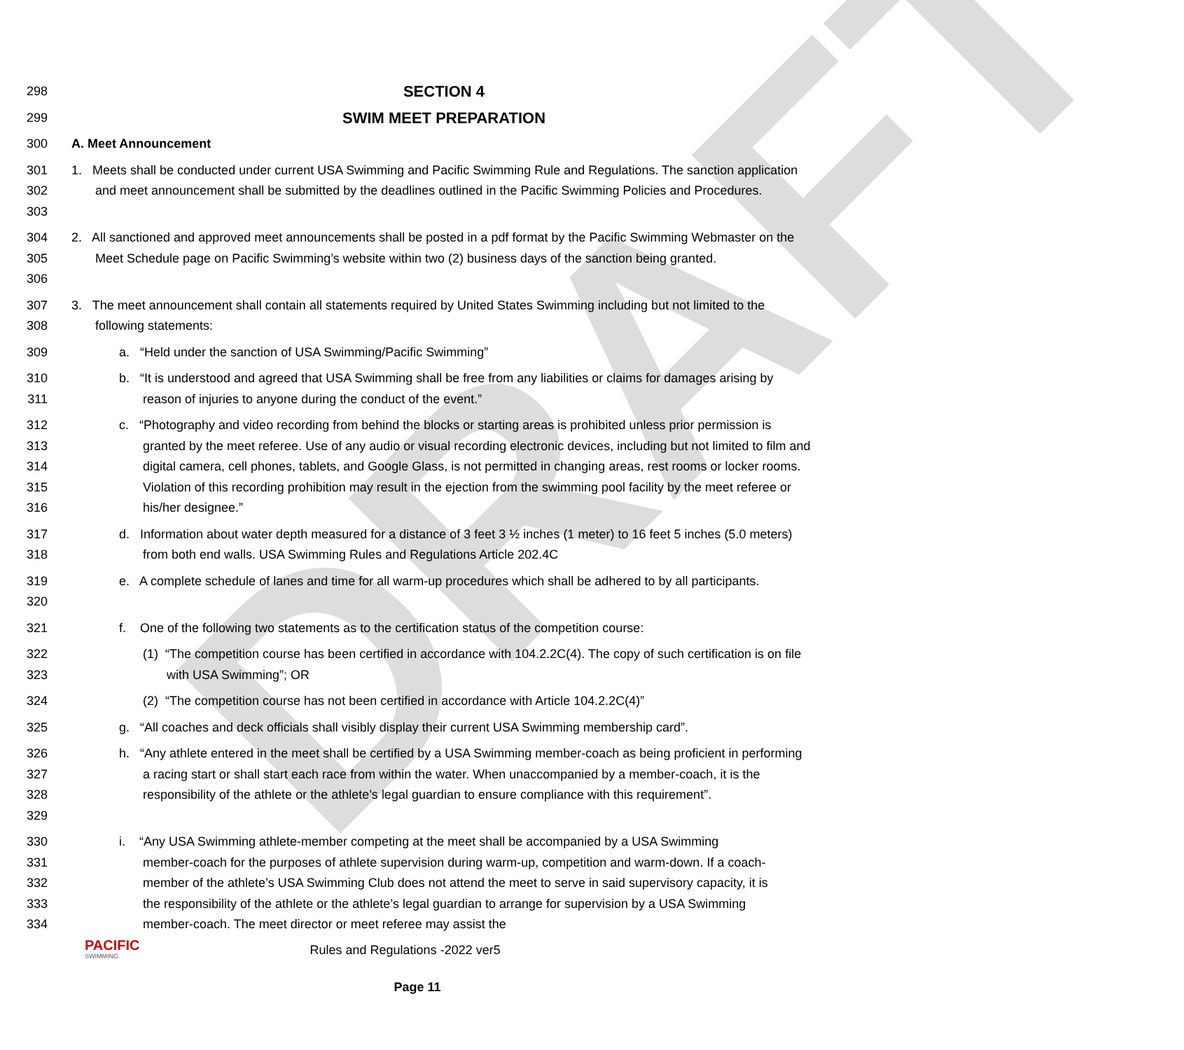DRAFT
298 SECTION 4
299 SWIM MEET PREPARATION
300 A. Meet Announcement
301
302
303 1. Meets shall be conducted under current USA Swimming and Pacific Swimming Rule and Regulations. The sanction application and meet announcement shall be submitted by the deadlines outlined in the Pacific Swimming Policies and Procedures.
304
305
306 2. All sanctioned and approved meet announcements shall be posted in a pdf format by the Pacific Swimming Webmaster on the Meet Schedule page on Pacific Swimming’s website within two (2) business days of the sanction being granted.
307
308 3. The meet announcement shall contain all statements required by United States Swimming including but not limited to the following statements:
309 a. “Held under the sanction of USA Swimming/Pacific Swimming”
310
311 b. “It is understood and agreed that USA Swimming shall be free from any liabilities or claims for damages arising by reason of injuries to anyone during the conduct of the event.”
312
313
314
315
316 c. “Photography and video recording from behind the blocks or starting areas is prohibited unless prior permission is granted by the meet referee. Use of any audio or visual recording electronic devices, including but not limited to film and digital camera, cell phones, tablets, and Google Glass, is not permitted in changing areas, rest rooms or locker rooms. Violation of this recording prohibition may result in the ejection from the swimming pool facility by the meet referee or his/her designee.”
317
318 d. Information about water depth measured for a distance of 3 feet 3 ½ inches (1 meter) to 16 feet 5 inches (5.0 meters) from both end walls. USA Swimming Rules and Regulations Article 202.4C
319
320 e. A complete schedule of lanes and time for all warm-up procedures which shall be adhered to by all participants.
321 f. One of the following two statements as to the certification status of the competition course:
322
323 (1) “The competition course has been certified in accordance with 104.2.2C(4). The copy of such certification is on file with USA Swimming”; OR
324 (2) “The competition course has not been certified in accordance with Article 104.2.2C(4)”
325 g. “All coaches and deck officials shall visibly display their current USA Swimming membership card”.
326
327
328
329 h. “Any athlete entered in the meet shall be certified by a USA Swimming member-coach as being proficient in performing a racing start or shall start each race from within the water. When unaccompanied by a member-coach, it is the responsibility of the athlete or the athlete’s legal guardian to ensure compliance with this requirement”.
330
331
332
333
334 i. “Any USA Swimming athlete-member competing at the meet shall be accompanied by a USA Swimming member-coach for the purposes of athlete supervision during warm-up, competition and warm-down. If a coach-member of the athlete’s USA Swimming Club does not attend the meet to serve in said supervisory capacity, it is the responsibility of the athlete or the athlete’s legal guardian to arrange for supervision by a USA Swimming member-coach. The meet director or meet referee may assist the
PACIFIC
SWIMMING
Rules and Regulations -2022 ver5
Page 11